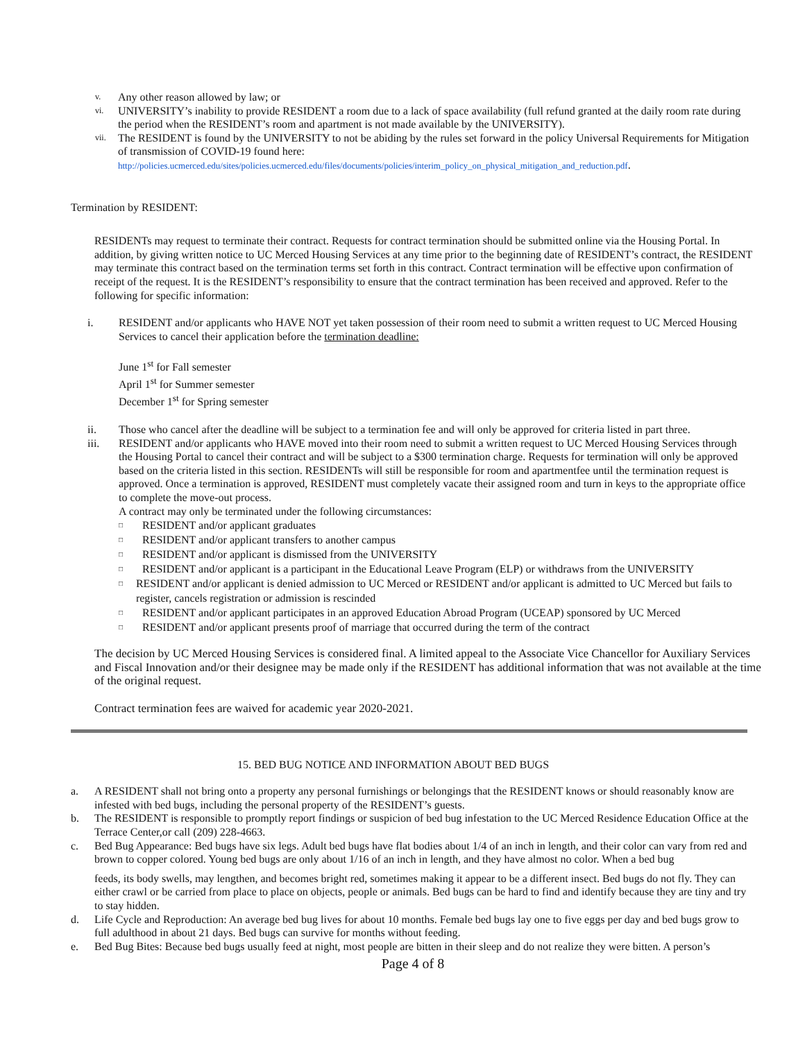v. Any other reason allowed by law; or
vi. UNIVERSITY’s inability to provide RESIDENT a room due to a lack of space availability (full refund granted at the daily room rate during the period when the RESIDENT’s room and apartment is not made available by the UNIVERSITY).
vii. The RESIDENT is found by the UNIVERSITY to not be abiding by the rules set forward in the policy Universal Requirements for Mitigation of transmission of COVID-19 found here:
http://policies.ucmerced.edu/sites/policies.ucmerced.edu/files/documents/policies/interim_policy_on_physical_mitigation_and_reduction.pdf.
Termination by RESIDENT:
RESIDENTs may request to terminate their contract. Requests for contract termination should be submitted online via the Housing Portal. In addition, by giving written notice to UC Merced Housing Services at any time prior to the beginning date of RESIDENT’s contract, the RESIDENT may terminate this contract based on the termination terms set forth in this contract. Contract termination will be effective upon confirmation of receipt of the request. It is the RESIDENT’s responsibility to ensure that the contract termination has been received and approved. Refer to the following for specific information:
i. RESIDENT and/or applicants who HAVE NOT yet taken possession of their room need to submit a written request to UC Merced Housing Services to cancel their application before the termination deadline:
June 1<sup>st</sup> for Fall semester
April 1<sup>st</sup> for Summer semester
December 1<sup>st</sup> for Spring semester
ii. Those who cancel after the deadline will be subject to a termination fee and will only be approved for criteria listed in part three.
iii. RESIDENT and/or applicants who HAVE moved into their room need to submit a written request to UC Merced Housing Services through the Housing Portal to cancel their contract and will be subject to a $300 termination charge. Requests for termination will only be approved based on the criteria listed in this section. RESIDENTs will still be responsible for room and apartmentfee until the termination request is approved. Once a termination is approved, RESIDENT must completely vacate their assigned room and turn in keys to the appropriate office to complete the move-out process.
A contract may only be terminated under the following circumstances:
□ RESIDENT and/or applicant graduates
□ RESIDENT and/or applicant transfers to another campus
□ RESIDENT and/or applicant is dismissed from the UNIVERSITY
□ RESIDENT and/or applicant is a participant in the Educational Leave Program (ELP) or withdraws from the UNIVERSITY
□ RESIDENT and/or applicant is denied admission to UC Merced or RESIDENT and/or applicant is admitted to UC Merced but fails to register, cancels registration or admission is rescinded
□ RESIDENT and/or applicant participates in an approved Education Abroad Program (UCEAP) sponsored by UC Merced
□ RESIDENT and/or applicant presents proof of marriage that occurred during the term of the contract
The decision by UC Merced Housing Services is considered final. A limited appeal to the Associate Vice Chancellor for Auxiliary Services and Fiscal Innovation and/or their designee may be made only if the RESIDENT has additional information that was not available at the time of the original request.
Contract termination fees are waived for academic year 2020-2021.
15. BED BUG NOTICE AND INFORMATION ABOUT BED BUGS
a. A RESIDENT shall not bring onto a property any personal furnishings or belongings that the RESIDENT knows or should reasonably know are infested with bed bugs, including the personal property of the RESIDENT’s guests.
b. The RESIDENT is responsible to promptly report findings or suspicion of bed bug infestation to the UC Merced Residence Education Office at the Terrace Center,or call (209) 228-4663.
c. Bed Bug Appearance: Bed bugs have six legs. Adult bed bugs have flat bodies about 1/4 of an inch in length, and their color can vary from red and brown to copper colored. Young bed bugs are only about 1/16 of an inch in length, and they have almost no color. When a bed bug
feeds, its body swells, may lengthen, and becomes bright red, sometimes making it appear to be a different insect. Bed bugs do not fly. They can either crawl or be carried from place to place on objects, people or animals. Bed bugs can be hard to find and identify because they are tiny and try to stay hidden.
d. Life Cycle and Reproduction: An average bed bug lives for about 10 months. Female bed bugs lay one to five eggs per day and bed bugs grow to full adulthood in about 21 days. Bed bugs can survive for months without feeding.
e. Bed Bug Bites: Because bed bugs usually feed at night, most people are bitten in their sleep and do not realize they were bitten. A person’s
Page 4 of 8